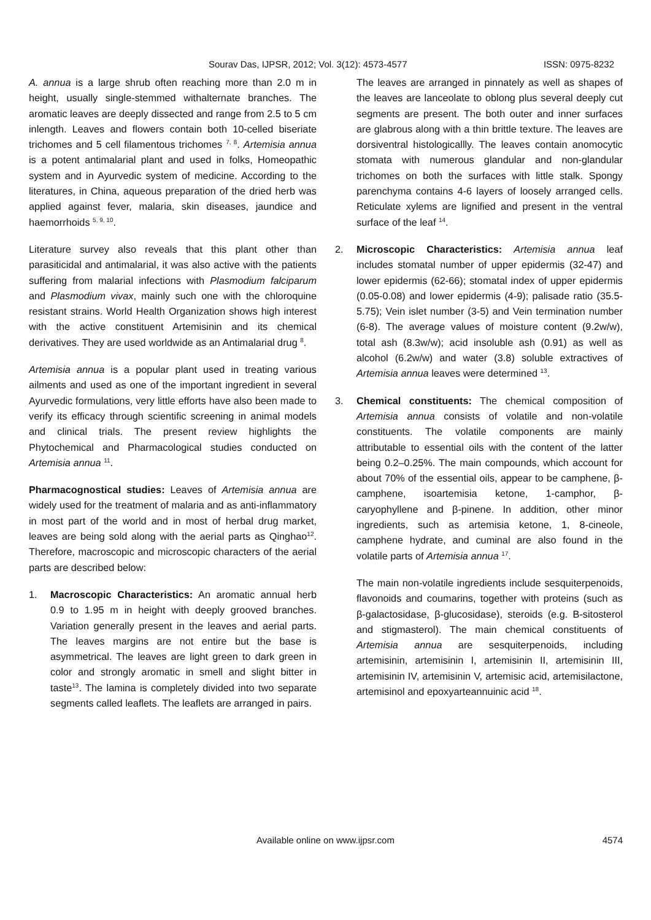Sourav Das, IJPSR, 2012; Vol. 3(12): 4573-4577 ISSN: 0975-8232
A. annua is a large shrub often reaching more than 2.0 m in height, usually single-stemmed withalternate branches. The aromatic leaves are deeply dissected and range from 2.5 to 5 cm inlength. Leaves and flowers contain both 10-celled biseriate trichomes and 5 cell filamentous trichomes <sup>7, 8</sup>. Artemisia annua is a potent antimalarial plant and used in folks, Homeopathic system and in Ayurvedic system of medicine. According to the literatures, in China, aqueous preparation of the dried herb was applied against fever, malaria, skin diseases, jaundice and haemorrhoids <sup>5, 9, 10</sup>.
Literature survey also reveals that this plant other than parasiticidal and antimalarial, it was also active with the patients suffering from malarial infections with Plasmodium falciparum and Plasmodium vivax, mainly such one with the chloroquine resistant strains. World Health Organization shows high interest with the active constituent Artemisinin and its chemical derivatives. They are used worldwide as an Antimalarial drug <sup>8</sup>.
Artemisia annua is a popular plant used in treating various ailments and used as one of the important ingredient in several Ayurvedic formulations, very little efforts have also been made to verify its efficacy through scientific screening in animal models and clinical trials. The present review highlights the Phytochemical and Pharmacological studies conducted on Artemisia annua <sup>11</sup>.
Pharmacognostical studies: Leaves of Artemisia annua are widely used for the treatment of malaria and as anti-inflammatory in most part of the world and in most of herbal drug market, leaves are being sold along with the aerial parts as Qinghao<sup>12</sup>. Therefore, macroscopic and microscopic characters of the aerial parts are described below:
1. Macroscopic Characteristics: An aromatic annual herb 0.9 to 1.95 m in height with deeply grooved branches. Variation generally present in the leaves and aerial parts. The leaves margins are not entire but the base is asymmetrical. The leaves are light green to dark green in color and strongly aromatic in smell and slight bitter in taste<sup>13</sup>. The lamina is completely divided into two separate segments called leaflets. The leaflets are arranged in pairs.
The leaves are arranged in pinnately as well as shapes of the leaves are lanceolate to oblong plus several deeply cut segments are present. The both outer and inner surfaces are glabrous along with a thin brittle texture. The leaves are dorsiventral histologicallly. The leaves contain anomocytic stomata with numerous glandular and non-glandular trichomes on both the surfaces with little stalk. Spongy parenchyma contains 4-6 layers of loosely arranged cells. Reticulate xylems are lignified and present in the ventral surface of the leaf <sup>14</sup>.
2. Microscopic Characteristics: Artemisia annua leaf includes stomatal number of upper epidermis (32-47) and lower epidermis (62-66); stomatal index of upper epidermis (0.05-0.08) and lower epidermis (4-9); palisade ratio (35.5-5.75); Vein islet number (3-5) and Vein termination number (6-8). The average values of moisture content (9.2w/w), total ash (8.3w/w); acid insoluble ash (0.91) as well as alcohol (6.2w/w) and water (3.8) soluble extractives of Artemisia annua leaves were determined <sup>13</sup>.
3. Chemical constituents: The chemical composition of Artemisia annua consists of volatile and non-volatile constituents. The volatile components are mainly attributable to essential oils with the content of the latter being 0.2–0.25%. The main compounds, which account for about 70% of the essential oils, appear to be camphene, β-camphene, isoartemisia ketone, 1-camphor, β-caryophyllene and β-pinene. In addition, other minor ingredients, such as artemisia ketone, 1, 8-cineole, camphene hydrate, and cuminal are also found in the volatile parts of Artemisia annua <sup>17</sup>.
The main non-volatile ingredients include sesquiterpenoids, flavonoids and coumarins, together with proteins (such as β-galactosidase, β-glucosidase), steroids (e.g. Β-sitosterol and stigmasterol). The main chemical constituents of Artemisia annua are sesquiterpenoids, including artemisinin, artemisinin I, artemisinin II, artemisinin III, artemisinin IV, artemisinin V, artemisic acid, artemisilactone, artemisinol and epoxyarteannuinic acid <sup>18</sup>.
Available online on www.ijpsr.com 4574